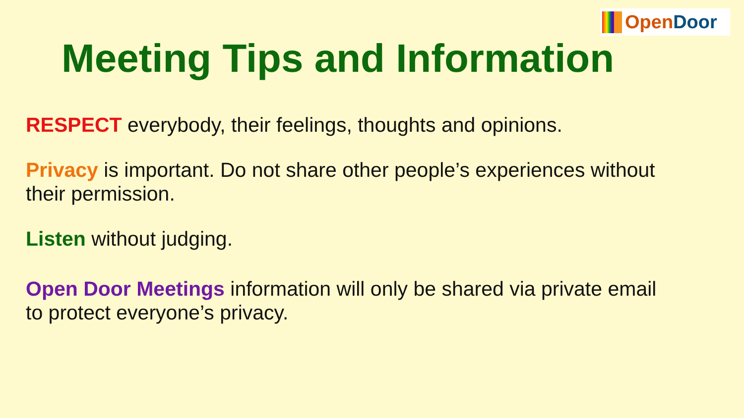OpenDoor
Meeting Tips and Information
RESPECT everybody, their feelings, thoughts and opinions.
Privacy is important. Do not share other people’s experiences without their permission.
Listen without judging.
Open Door Meetings information will only be shared via private email to protect everyone’s privacy.